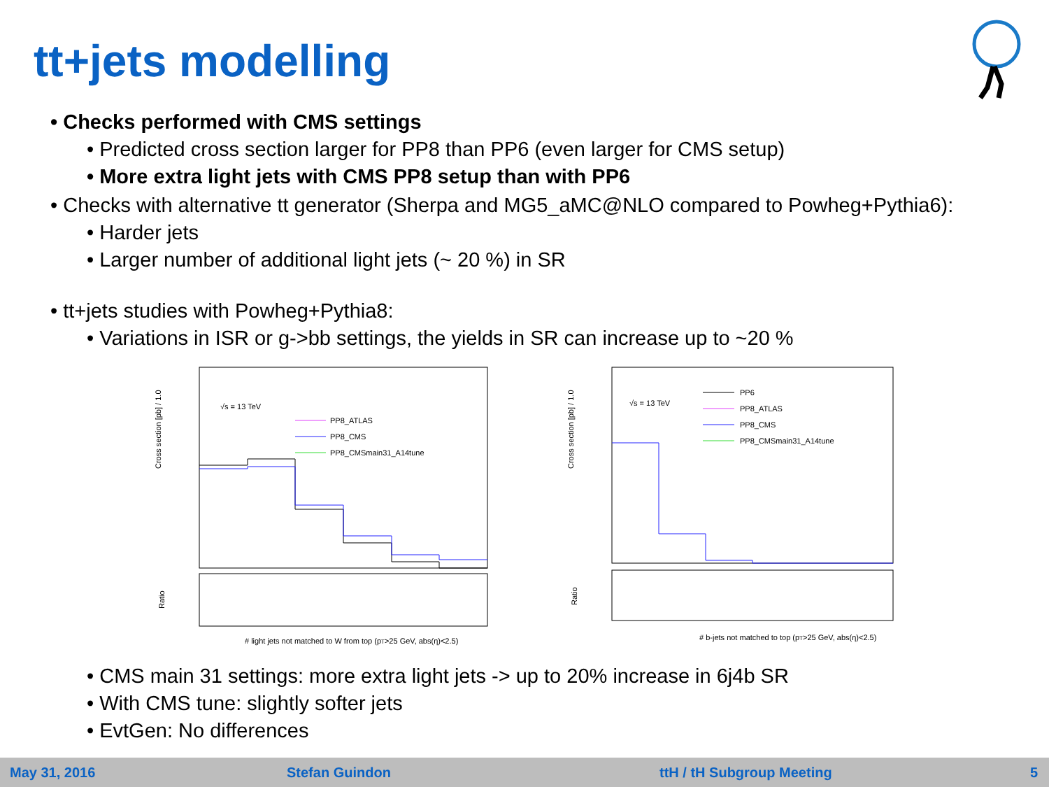tt+jets modelling
• Checks performed with CMS settings
• Predicted cross section larger for PP8 than PP6 (even larger for CMS setup)
• More extra light jets with CMS PP8 setup than with PP6
• Checks with alternative tt generator (Sherpa and MG5_aMC@NLO compared to Powheg+Pythia6):
• Harder jets
• Larger number of additional light jets (~ 20 %) in SR
• tt+jets studies with Powheg+Pythia8:
• Variations in ISR or g->bb settings, the yields in SR can increase up to ~20 %
Cross section [pb] / 1.0
Ratio
√s = 13 TeV
PP8_ATLAS
PP8_CMS
PP8_CMSmain31_A14tune
# light jets not matched to W from top (pT>25 GeV, abs(η)<2.5)
Cross section [pb] / 1.0
Ratio
√s = 13 TeV
PP6
PP8_ATLAS
PP8_CMS
PP8_CMSmain31_A14tune
# b-jets not matched to top (pT>25 GeV, abs(η)<2.5)
• CMS main 31 settings: more extra light jets -> up to 20% increase in 6j4b SR
• With CMS tune: slightly softer jets
• EvtGen: No differences
May 31, 2016 Stefan Guindon ttH / tH Subgroup Meeting 5